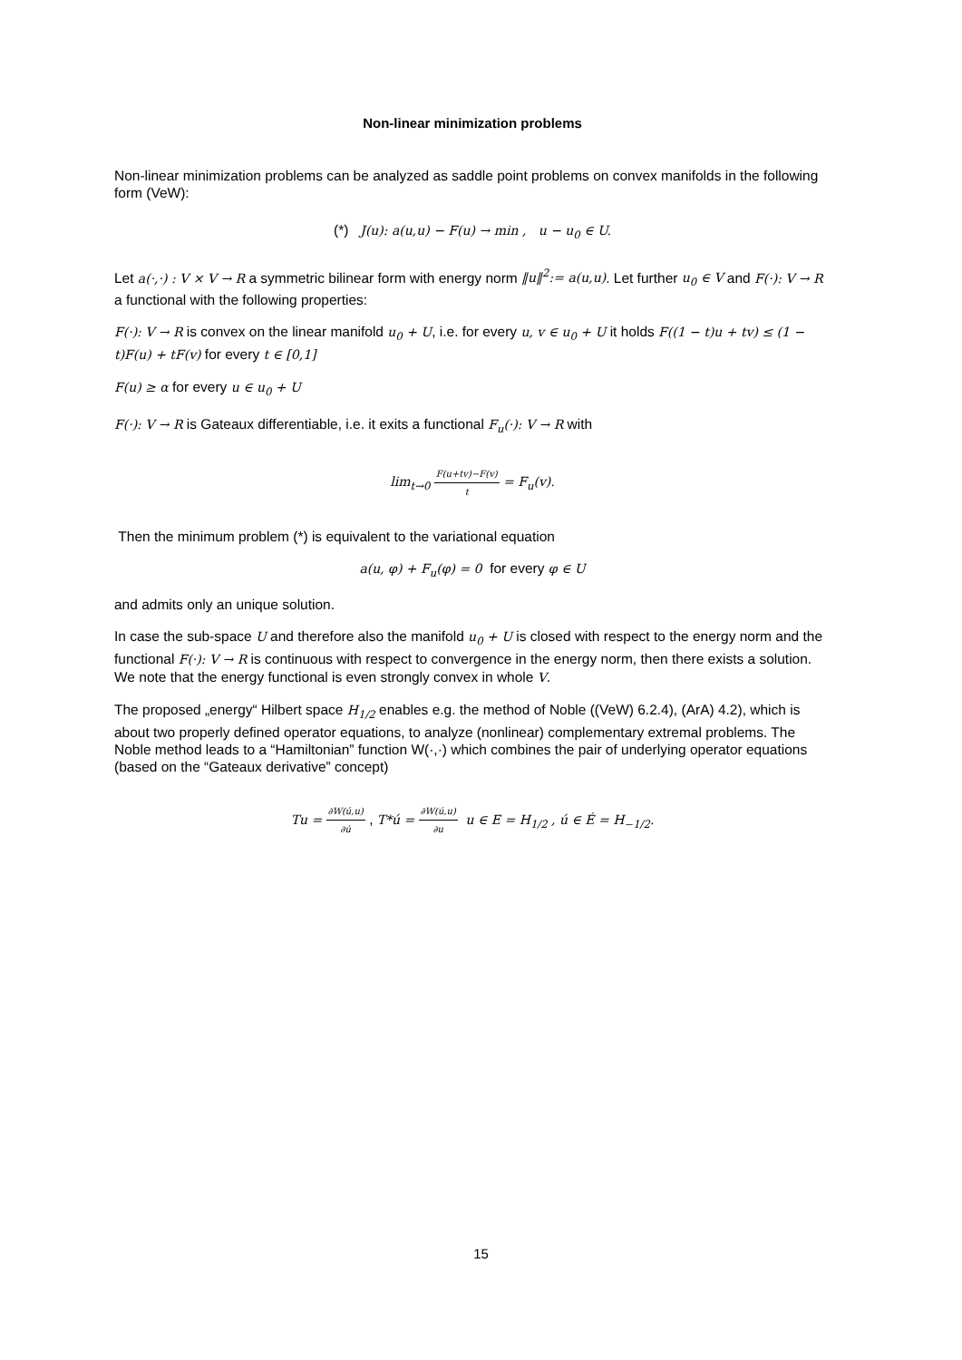Non-linear minimization problems
Non-linear minimization problems can be analyzed as saddle point problems on convex manifolds in the following form (VeW):
(*) J(u): a(u,u) − F(u) → min , u − u<sub>0</sub> ∈ U.
Let a(·,·) : V × V → R a symmetric bilinear form with energy norm ‖u‖<sup>2</sup>:= a(u,u). Let further u<sub>0</sub> ∈ V and F(·): V → R a functional with the following properties:
F(·): V → R is convex on the linear manifold u<sub>0</sub> + U, i.e. for every u, v ∈ u<sub>0</sub> + U it holds F((1 − t)u + tv) ≤ (1 − t)F(u) + tF(v) for every t ∈ [0,1]
F(u) ≥ α for every u ∈ u<sub>0</sub> + U
F(·): V → R is Gateaux differentiable, i.e. it exits a functional F<sub>u</sub>(·): V → R with
lim<sub>t→0</sub> F(u+tv)−F(v) t = F<sub>u</sub>(v).
Then the minimum problem (*) is equivalent to the variational equation
a(u, φ) + F<sub>u</sub>(φ) = 0 for every φ ∈ U
and admits only an unique solution.
In case the sub-space U and therefore also the manifold u<sub>0</sub> + U is closed with respect to the energy norm and the functional F(·): V → R is continuous with respect to convergence in the energy norm, then there exists a solution. We note that the energy functional is even strongly convex in whole V.
The proposed „energy“ Hilbert space H<sub>1/2</sub> enables e.g. the method of Noble ((VeW) 6.2.4), (ArA) 4.2), which is about two properly defined operator equations, to analyze (nonlinear) complementary extremal problems. The Noble method leads to a “Hamiltonian” function W(·,·) which combines the pair of underlying operator equations (based on the “Gateaux derivative” concept)
Tu = ∂W(ú,u) ∂ú , T*ú = ∂W(ú,u) ∂u u ∈ E = H<sub>1/2</sub> , ú ∈ É = H<sub>−1/2</sub>.
15